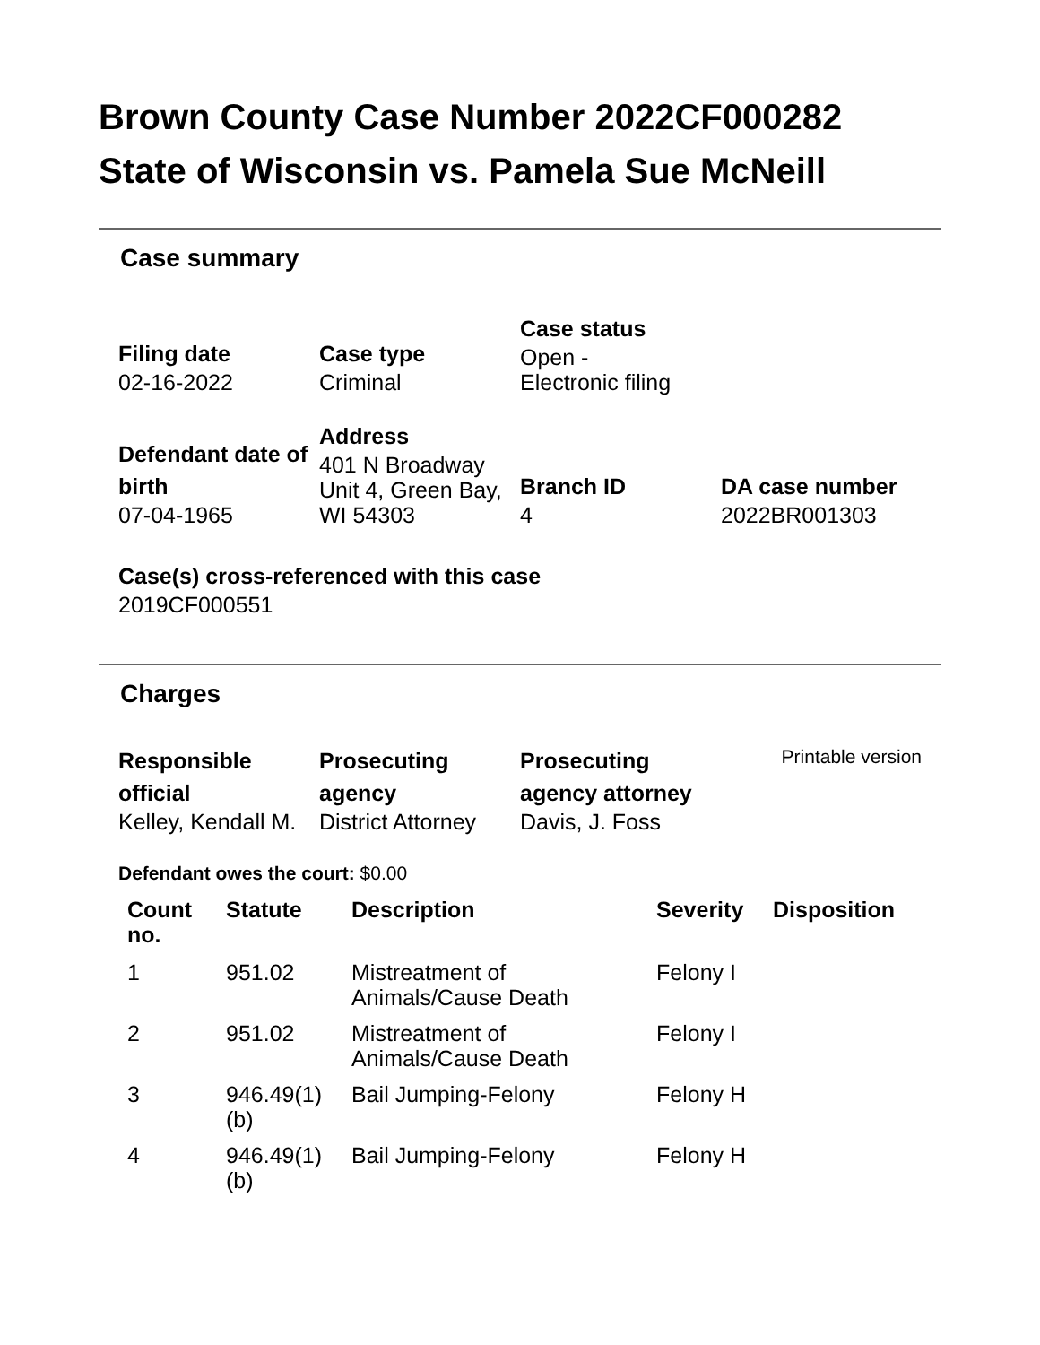Brown County Case Number 2022CF000282
State of Wisconsin vs. Pamela Sue McNeill
Case summary
Filing date
02-16-2022
Case type
Criminal
Case status
Open -
Electronic filing
Defendant date of birth
07-04-1965
Address
401 N Broadway Unit 4, Green Bay, WI 54303
Branch ID
4
DA case number
2022BR001303
Case(s) cross-referenced with this case
2019CF000551
Charges
Responsible official
Kelley, Kendall M.
Prosecuting agency
District Attorney
Prosecuting agency attorney
Davis, J. Foss
Printable version
Defendant owes the court: $0.00
| Count no. | Statute | Description | Severity | Disposition |
| --- | --- | --- | --- | --- |
| 1 | 951.02 | Mistreatment of Animals/Cause Death | Felony I | |
| 2 | 951.02 | Mistreatment of Animals/Cause Death | Felony I | |
| 3 | 946.49(1)(b) | Bail Jumping-Felony | Felony H | |
| 4 | 946.49(1)(b) | Bail Jumping-Felony | Felony H | |